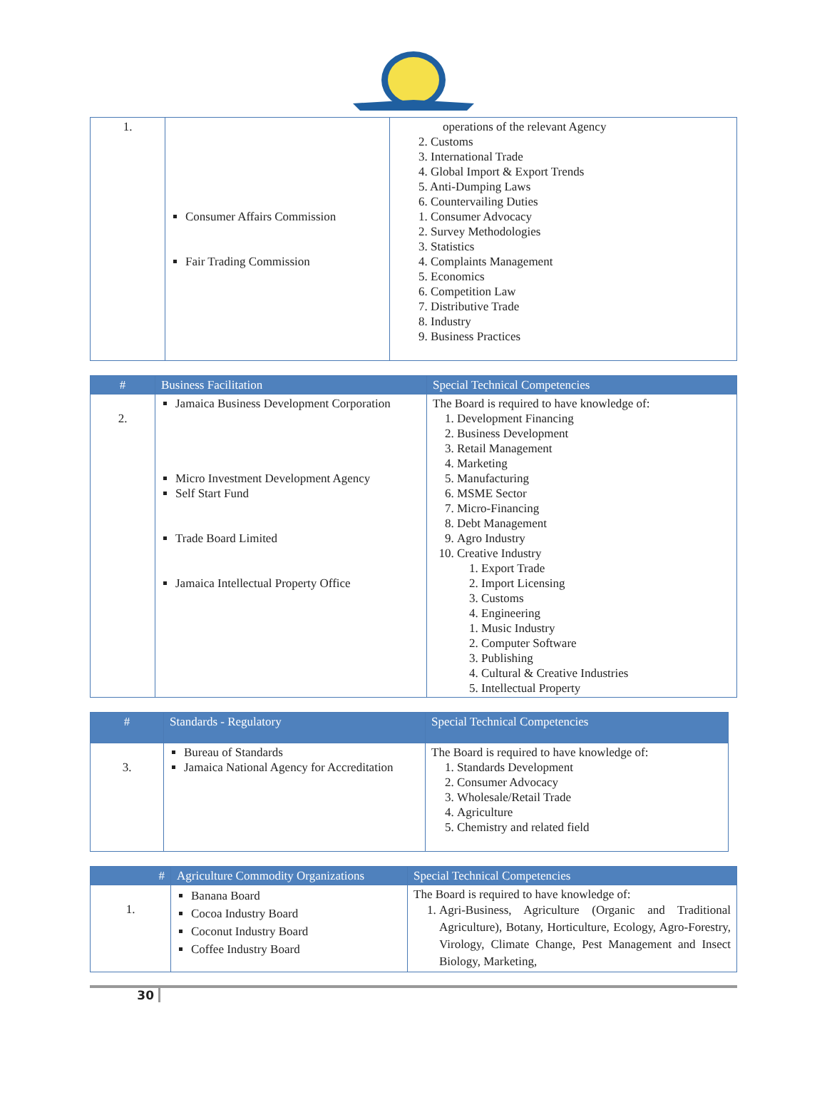| 1. | Consumer Affairs Commission Fair Trading Commission | operations of the relevant Agency 2. Customs 3. International Trade 4. Global Import & Export Trends 5. Anti-Dumping Laws 6. Countervailing Duties 1. Consumer Advocacy 2. Survey Methodologies 3. Statistics 4. Complaints Management 5. Economics 6. Competition Law 7. Distributive Trade 8. Industry 9. Business Practices |
| # | Business Facilitation | Special Technical Competencies |
| --- | --- | --- |
| 2. | Jamaica Business Development Corporation Micro Investment Development Agency Self Start Fund Trade Board Limited Jamaica Intellectual Property Office | The Board is required to have knowledge of: 1. Development Financing 2. Business Development 3. Retail Management 4. Marketing 5. Manufacturing 6. MSME Sector 7. Micro-Financing 8. Debt Management 9. Agro Industry 10. Creative Industry 1. Export Trade 2. Import Licensing 3. Customs 4. Engineering 1. Music Industry 2. Computer Software 3. Publishing 4. Cultural & Creative Industries 5. Intellectual Property |
| # | Standards - Regulatory | Special Technical Competencies |
| --- | --- | --- |
| 3. | Bureau of Standards Jamaica National Agency for Accreditation | The Board is required to have knowledge of: 1. Standards Development 2. Consumer Advocacy 3. Wholesale/Retail Trade 4. Agriculture 5. Chemistry and related field |
| # | Agriculture Commodity Organizations | Special Technical Competencies |
| --- | --- | --- |
| 1. | Banana Board Cocoa Industry Board Coconut Industry Board Coffee Industry Board | The Board is required to have knowledge of: 1. Agri-Business, Agriculture (Organic and Traditional Agriculture), Botany, Horticulture, Ecology, Agro-Forestry, Virology, Climate Change, Pest Management and Insect Biology, Marketing, |
30